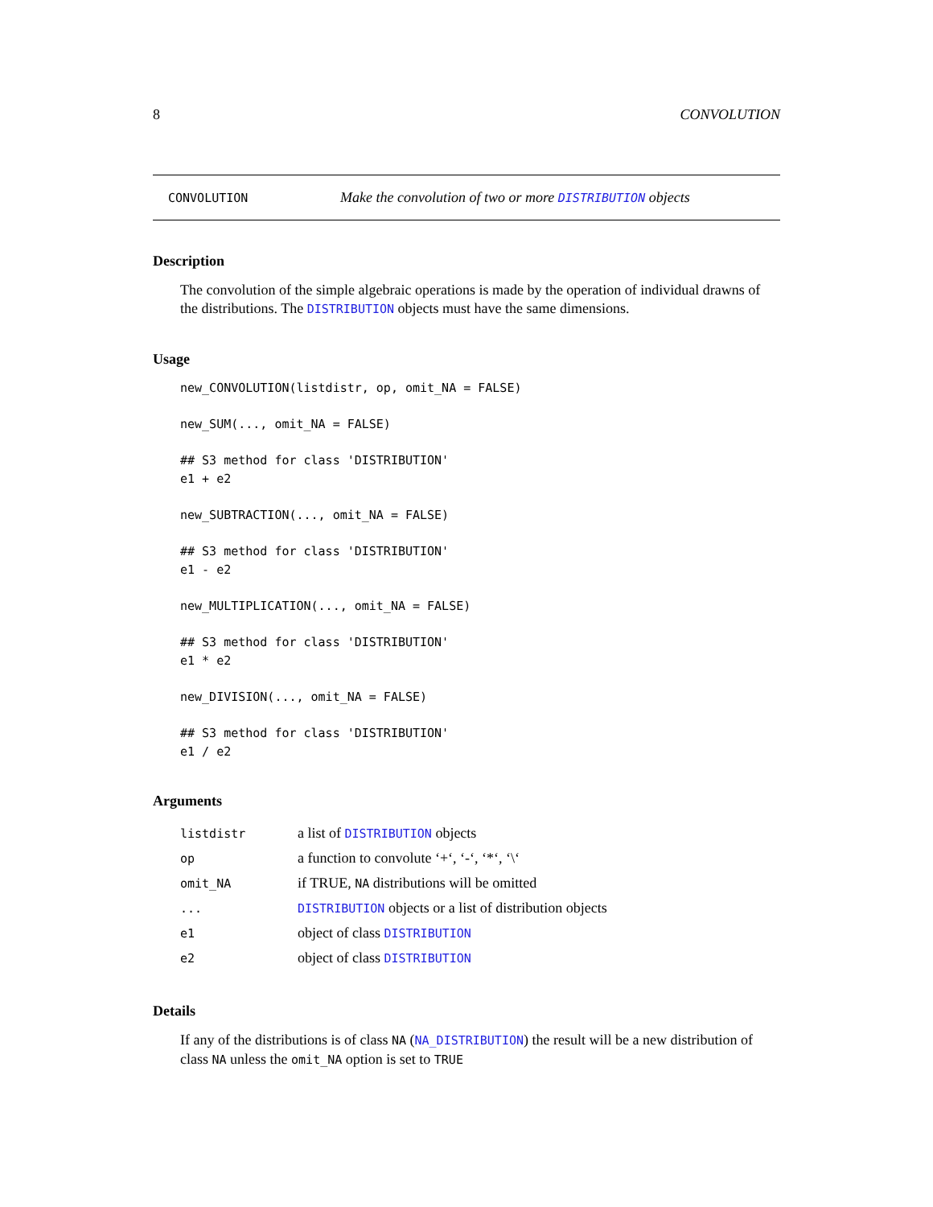8 CONVOLUTION
CONVOLUTION Make the convolution of two or more DISTRIBUTION objects
Description
The convolution of the simple algebraic operations is made by the operation of individual drawns of the distributions. The DISTRIBUTION objects must have the same dimensions.
Usage
new_CONVOLUTION(listdistr, op, omit_NA = FALSE)

new_SUM(..., omit_NA = FALSE)

## S3 method for class 'DISTRIBUTION'
e1 + e2

new_SUBTRACTION(..., omit_NA = FALSE)

## S3 method for class 'DISTRIBUTION'
e1 - e2

new_MULTIPLICATION(..., omit_NA = FALSE)

## S3 method for class 'DISTRIBUTION'
e1 * e2

new_DIVISION(..., omit_NA = FALSE)

## S3 method for class 'DISTRIBUTION'
e1 / e2
Arguments
| listdistr | a list of DISTRIBUTION objects |
| op | a function to convolute ‘+‘, ‘-‘, ‘*‘, ‘\‘ |
| omit_NA | if TRUE, NA distributions will be omitted |
| ... | DISTRIBUTION objects or a list of distribution objects |
| e1 | object of class DISTRIBUTION |
| e2 | object of class DISTRIBUTION |
Details
If any of the distributions is of class NA (NA_DISTRIBUTION) the result will be a new distribution of class NA unless the omit_NA option is set to TRUE